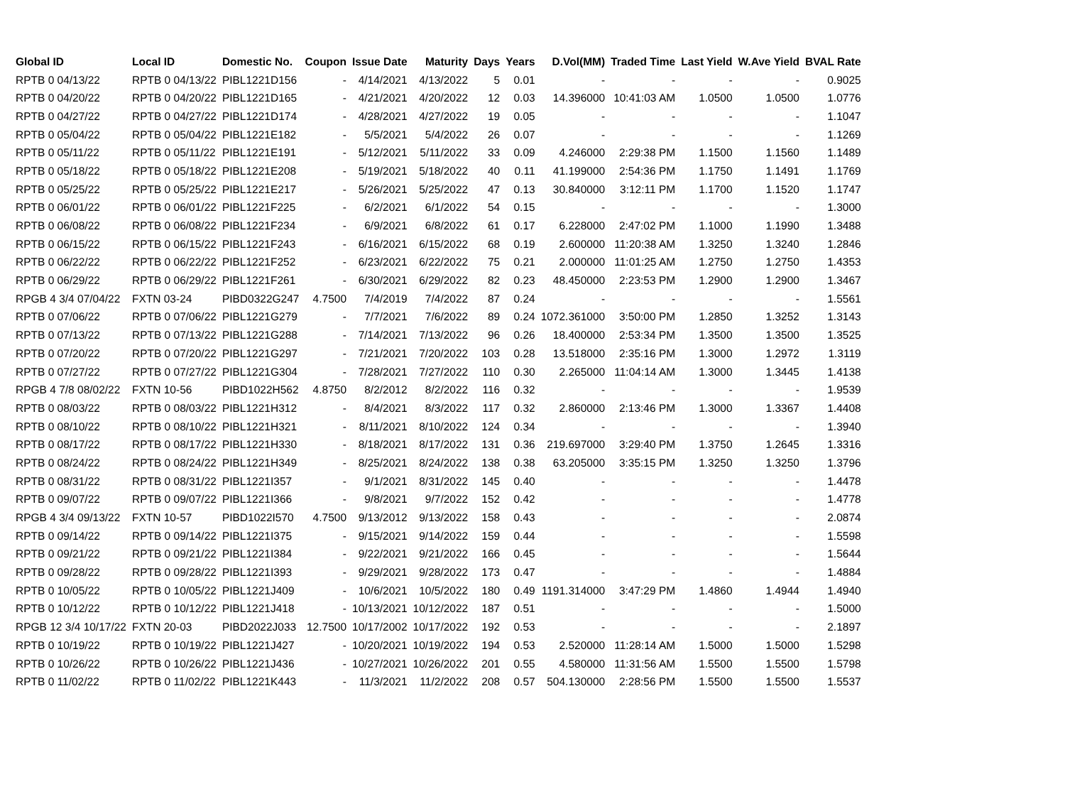| Global ID | Local ID | Domestic No. | Coupon | Issue Date | Maturity | Days | Years | D.Vol(MM) | Traded Time | Last Yield | W.Ave Yield | BVAL Rate |
| --- | --- | --- | --- | --- | --- | --- | --- | --- | --- | --- | --- | --- |
| RPTB 0 04/13/22 | RPTB 0 04/13/22 | PIBL1221D156 | - | 4/14/2021 | 4/13/2022 | 5 | 0.01 | - | - | - | - | 0.9025 |
| RPTB 0 04/20/22 | RPTB 0 04/20/22 | PIBL1221D165 | - | 4/21/2021 | 4/20/2022 | 12 | 0.03 | 14.396000 | 10:41:03 AM | 1.0500 | 1.0500 | 1.0776 |
| RPTB 0 04/27/22 | RPTB 0 04/27/22 | PIBL1221D174 | - | 4/28/2021 | 4/27/2022 | 19 | 0.05 | - | - | - | - | 1.1047 |
| RPTB 0 05/04/22 | RPTB 0 05/04/22 | PIBL1221E182 | - | 5/5/2021 | 5/4/2022 | 26 | 0.07 | - | - | - | - | 1.1269 |
| RPTB 0 05/11/22 | RPTB 0 05/11/22 | PIBL1221E191 | - | 5/12/2021 | 5/11/2022 | 33 | 0.09 | 4.246000 | 2:29:38 PM | 1.1500 | 1.1560 | 1.1489 |
| RPTB 0 05/18/22 | RPTB 0 05/18/22 | PIBL1221E208 | - | 5/19/2021 | 5/18/2022 | 40 | 0.11 | 41.199000 | 2:54:36 PM | 1.1750 | 1.1491 | 1.1769 |
| RPTB 0 05/25/22 | RPTB 0 05/25/22 | PIBL1221E217 | - | 5/26/2021 | 5/25/2022 | 47 | 0.13 | 30.840000 | 3:12:11 PM | 1.1700 | 1.1520 | 1.1747 |
| RPTB 0 06/01/22 | RPTB 0 06/01/22 | PIBL1221F225 | - | 6/2/2021 | 6/1/2022 | 54 | 0.15 | - | - | - | - | 1.3000 |
| RPTB 0 06/08/22 | RPTB 0 06/08/22 | PIBL1221F234 | - | 6/9/2021 | 6/8/2022 | 61 | 0.17 | 6.228000 | 2:47:02 PM | 1.1000 | 1.1990 | 1.3488 |
| RPTB 0 06/15/22 | RPTB 0 06/15/22 | PIBL1221F243 | - | 6/16/2021 | 6/15/2022 | 68 | 0.19 | 2.600000 | 11:20:38 AM | 1.3250 | 1.3240 | 1.2846 |
| RPTB 0 06/22/22 | RPTB 0 06/22/22 | PIBL1221F252 | - | 6/23/2021 | 6/22/2022 | 75 | 0.21 | 2.000000 | 11:01:25 AM | 1.2750 | 1.2750 | 1.4353 |
| RPTB 0 06/29/22 | RPTB 0 06/29/22 | PIBL1221F261 | - | 6/30/2021 | 6/29/2022 | 82 | 0.23 | 48.450000 | 2:23:53 PM | 1.2900 | 1.2900 | 1.3467 |
| RPGB 4 3/4 07/04/22 | FXTN 03-24 | PIBD0322G247 | 4.7500 | 7/4/2019 | 7/4/2022 | 87 | 0.24 | - | - | - | - | 1.5561 |
| RPTB 0 07/06/22 | RPTB 0 07/06/22 | PIBL1221G279 | - | 7/7/2021 | 7/6/2022 | 89 | 0.24 | 1072.361000 | 3:50:00 PM | 1.2850 | 1.3252 | 1.3143 |
| RPTB 0 07/13/22 | RPTB 0 07/13/22 | PIBL1221G288 | - | 7/14/2021 | 7/13/2022 | 96 | 0.26 | 18.400000 | 2:53:34 PM | 1.3500 | 1.3500 | 1.3525 |
| RPTB 0 07/20/22 | RPTB 0 07/20/22 | PIBL1221G297 | - | 7/21/2021 | 7/20/2022 | 103 | 0.28 | 13.518000 | 2:35:16 PM | 1.3000 | 1.2972 | 1.3119 |
| RPTB 0 07/27/22 | RPTB 0 07/27/22 | PIBL1221G304 | - | 7/28/2021 | 7/27/2022 | 110 | 0.30 | 2.265000 | 11:04:14 AM | 1.3000 | 1.3445 | 1.4138 |
| RPGB 4 7/8 08/02/22 | FXTN 10-56 | PIBD1022H562 | 4.8750 | 8/2/2012 | 8/2/2022 | 116 | 0.32 | - | - | - | - | 1.9539 |
| RPTB 0 08/03/22 | RPTB 0 08/03/22 | PIBL1221H312 | - | 8/4/2021 | 8/3/2022 | 117 | 0.32 | 2.860000 | 2:13:46 PM | 1.3000 | 1.3367 | 1.4408 |
| RPTB 0 08/10/22 | RPTB 0 08/10/22 | PIBL1221H321 | - | 8/11/2021 | 8/10/2022 | 124 | 0.34 | - | - | - | - | 1.3940 |
| RPTB 0 08/17/22 | RPTB 0 08/17/22 | PIBL1221H330 | - | 8/18/2021 | 8/17/2022 | 131 | 0.36 | 219.697000 | 3:29:40 PM | 1.3750 | 1.2645 | 1.3316 |
| RPTB 0 08/24/22 | RPTB 0 08/24/22 | PIBL1221H349 | - | 8/25/2021 | 8/24/2022 | 138 | 0.38 | 63.205000 | 3:35:15 PM | 1.3250 | 1.3250 | 1.3796 |
| RPTB 0 08/31/22 | RPTB 0 08/31/22 | PIBL1221I357 | - | 9/1/2021 | 8/31/2022 | 145 | 0.40 | - | - | - | - | 1.4478 |
| RPTB 0 09/07/22 | RPTB 0 09/07/22 | PIBL1221I366 | - | 9/8/2021 | 9/7/2022 | 152 | 0.42 | - | - | - | - | 1.4778 |
| RPGB 4 3/4 09/13/22 | FXTN 10-57 | PIBD1022I570 | 4.7500 | 9/13/2012 | 9/13/2022 | 158 | 0.43 | - | - | - | - | 2.0874 |
| RPTB 0 09/14/22 | RPTB 0 09/14/22 | PIBL1221I375 | - | 9/15/2021 | 9/14/2022 | 159 | 0.44 | - | - | - | - | 1.5598 |
| RPTB 0 09/21/22 | RPTB 0 09/21/22 | PIBL1221I384 | - | 9/22/2021 | 9/21/2022 | 166 | 0.45 | - | - | - | - | 1.5644 |
| RPTB 0 09/28/22 | RPTB 0 09/28/22 | PIBL1221I393 | - | 9/29/2021 | 9/28/2022 | 173 | 0.47 | - | - | - | - | 1.4884 |
| RPTB 0 10/05/22 | RPTB 0 10/05/22 | PIBL1221J409 | - | 10/6/2021 | 10/5/2022 | 180 | 0.49 | 1191.314000 | 3:47:29 PM | 1.4860 | 1.4944 | 1.4940 |
| RPTB 0 10/12/22 | RPTB 0 10/12/22 | PIBL1221J418 | - | 10/13/2021 | 10/12/2022 | 187 | 0.51 | - | - | - | - | 1.5000 |
| RPGB 12 3/4 10/17/22 | FXTN 20-03 | PIBD2022J033 | 12.7500 | 10/17/2002 | 10/17/2022 | 192 | 0.53 | - | - | - | - | 2.1897 |
| RPTB 0 10/19/22 | RPTB 0 10/19/22 | PIBL1221J427 | - | 10/20/2021 | 10/19/2022 | 194 | 0.53 | 2.520000 | 11:28:14 AM | 1.5000 | 1.5000 | 1.5298 |
| RPTB 0 10/26/22 | RPTB 0 10/26/22 | PIBL1221J436 | - | 10/27/2021 | 10/26/2022 | 201 | 0.55 | 4.580000 | 11:31:56 AM | 1.5500 | 1.5500 | 1.5798 |
| RPTB 0 11/02/22 | RPTB 0 11/02/22 | PIBL1221K443 | - | 11/3/2021 | 11/2/2022 | 208 | 0.57 | 504.130000 | 2:28:56 PM | 1.5500 | 1.5500 | 1.5537 |